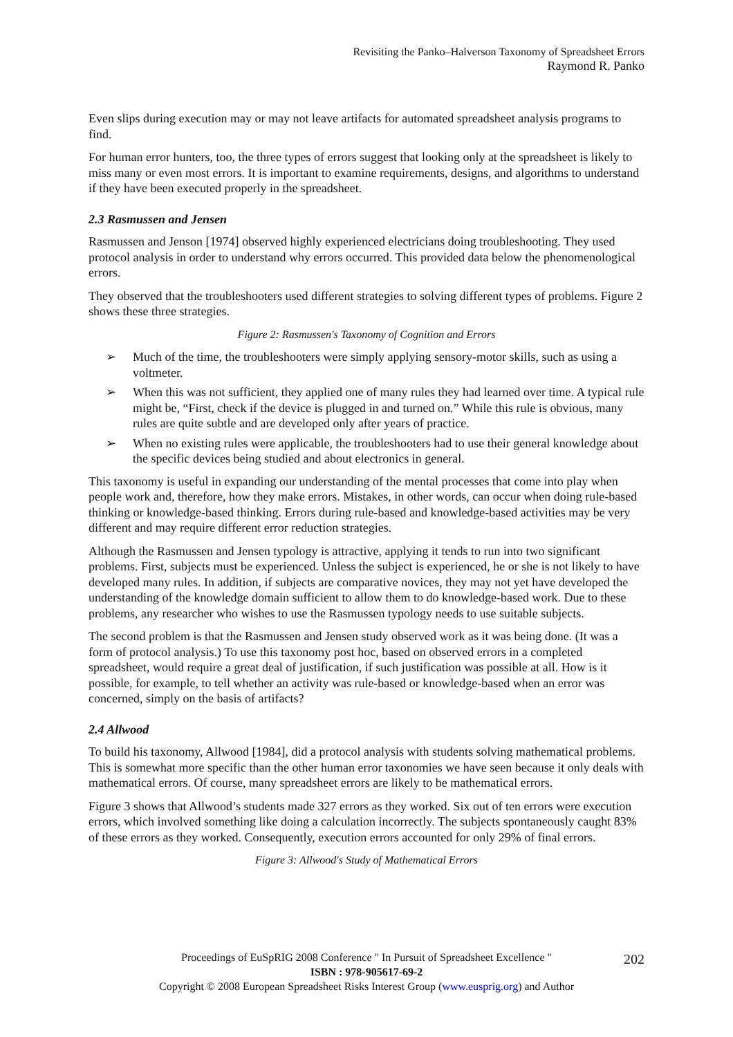Revisiting the Panko–Halverson Taxonomy of Spreadsheet Errors
Raymond R. Panko
Even slips during execution may or may not leave artifacts for automated spreadsheet analysis programs to find.
For human error hunters, too, the three types of errors suggest that looking only at the spreadsheet is likely to miss many or even most errors. It is important to examine requirements, designs, and algorithms to understand if they have been executed properly in the spreadsheet.
2.3 Rasmussen and Jensen
Rasmussen and Jenson [1974] observed highly experienced electricians doing troubleshooting. They used protocol analysis in order to understand why errors occurred. This provided data below the phenomenological errors.
They observed that the troubleshooters used different strategies to solving different types of problems. Figure 2 shows these three strategies.
Figure 2: Rasmussen's Taxonomy of Cognition and Errors
➢ Much of the time, the troubleshooters were simply applying sensory-motor skills, such as using a voltmeter.
➢ When this was not sufficient, they applied one of many rules they had learned over time. A typical rule might be, “First, check if the device is plugged in and turned on.” While this rule is obvious, many rules are quite subtle and are developed only after years of practice.
➢ When no existing rules were applicable, the troubleshooters had to use their general knowledge about the specific devices being studied and about electronics in general.
This taxonomy is useful in expanding our understanding of the mental processes that come into play when people work and, therefore, how they make errors. Mistakes, in other words, can occur when doing rule-based thinking or knowledge-based thinking. Errors during rule-based and knowledge-based activities may be very different and may require different error reduction strategies.
Although the Rasmussen and Jensen typology is attractive, applying it tends to run into two significant problems. First, subjects must be experienced. Unless the subject is experienced, he or she is not likely to have developed many rules. In addition, if subjects are comparative novices, they may not yet have developed the understanding of the knowledge domain sufficient to allow them to do knowledge-based work. Due to these problems, any researcher who wishes to use the Rasmussen typology needs to use suitable subjects.
The second problem is that the Rasmussen and Jensen study observed work as it was being done. (It was a form of protocol analysis.) To use this taxonomy post hoc, based on observed errors in a completed spreadsheet, would require a great deal of justification, if such justification was possible at all. How is it possible, for example, to tell whether an activity was rule-based or knowledge-based when an error was concerned, simply on the basis of artifacts?
2.4 Allwood
To build his taxonomy, Allwood [1984], did a protocol analysis with students solving mathematical problems. This is somewhat more specific than the other human error taxonomies we have seen because it only deals with mathematical errors. Of course, many spreadsheet errors are likely to be mathematical errors.
Figure 3 shows that Allwood’s students made 327 errors as they worked. Six out of ten errors were execution errors, which involved something like doing a calculation incorrectly. The subjects spontaneously caught 83% of these errors as they worked. Consequently, execution errors accounted for only 29% of final errors.
Figure 3: Allwood's Study of Mathematical Errors
Proceedings of EuSpRIG 2008 Conference " In Pursuit of Spreadsheet Excellence "
ISBN : 978-905617-69-2
Copyright © 2008 European Spreadsheet Risks Interest Group (www.eusprig.org) and Author
202